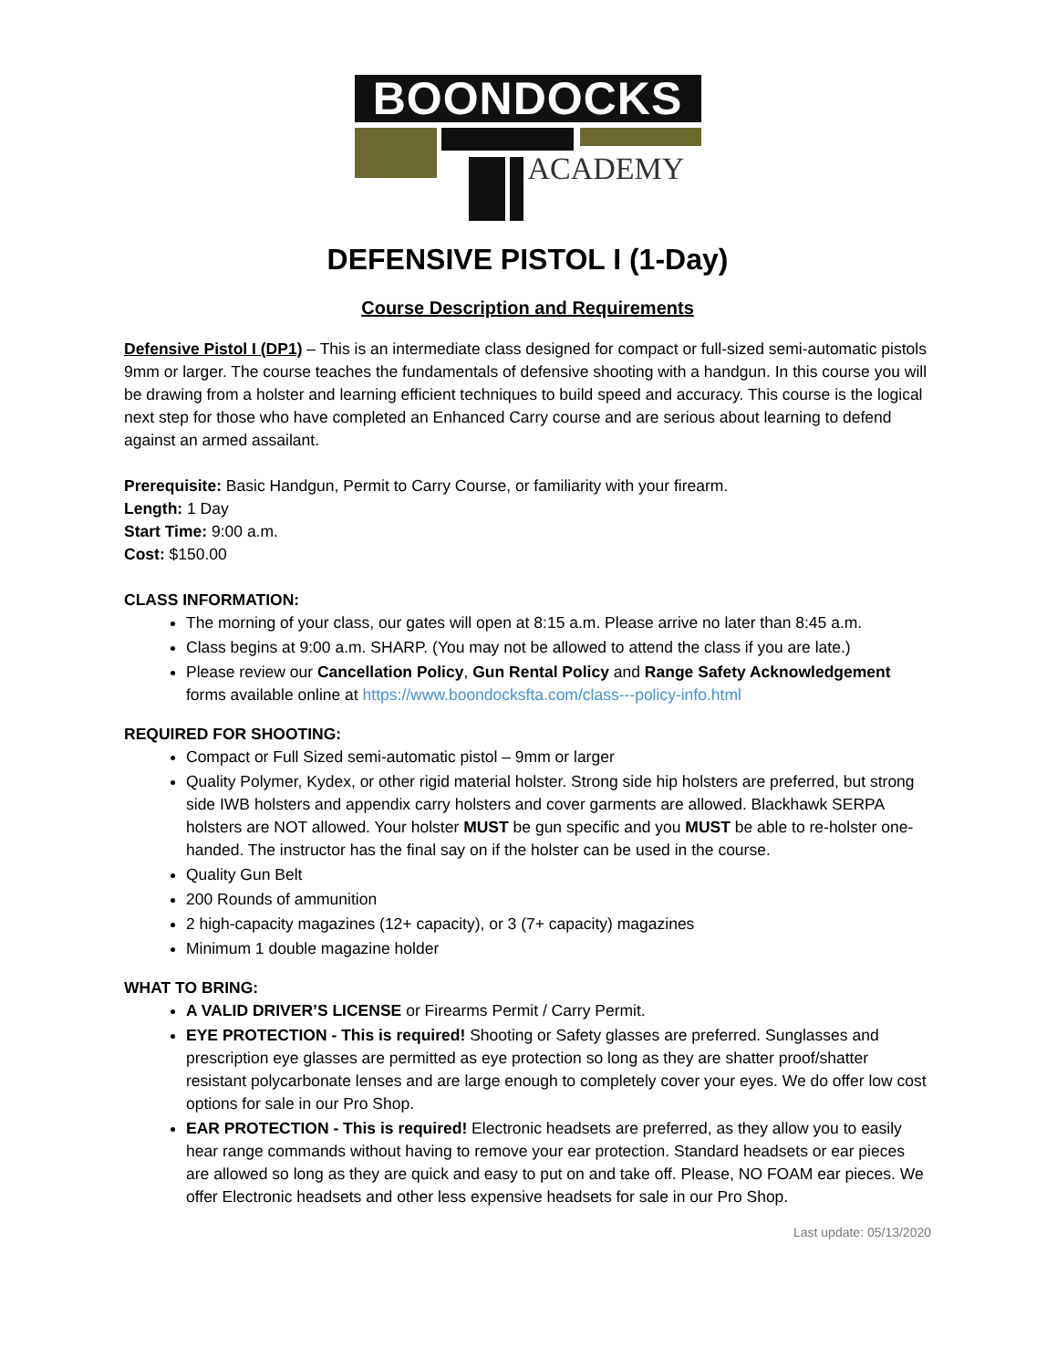BOONDOCKS
ACADEMY
DEFENSIVE PISTOL I (1-Day)
Course Description and Requirements
Defensive Pistol I (DP1) – This is an intermediate class designed for compact or full-sized semi-automatic pistols 9mm or larger. The course teaches the fundamentals of defensive shooting with a handgun. In this course you will be drawing from a holster and learning efficient techniques to build speed and accuracy. This course is the logical next step for those who have completed an Enhanced Carry course and are serious about learning to defend against an armed assailant.
Prerequisite: Basic Handgun, Permit to Carry Course, or familiarity with your firearm.
Length: 1 Day
Start Time: 9:00 a.m.
Cost: $150.00
CLASS INFORMATION:
The morning of your class, our gates will open at 8:15 a.m. Please arrive no later than 8:45 a.m.
Class begins at 9:00 a.m. SHARP. (You may not be allowed to attend the class if you are late.)
Please review our Cancellation Policy, Gun Rental Policy and Range Safety Acknowledgement forms available online at https://www.boondocksfta.com/class---policy-info.html
REQUIRED FOR SHOOTING:
Compact or Full Sized semi-automatic pistol – 9mm or larger
Quality Polymer, Kydex, or other rigid material holster. Strong side hip holsters are preferred, but strong side IWB holsters and appendix carry holsters and cover garments are allowed. Blackhawk SERPA holsters are NOT allowed. Your holster MUST be gun specific and you MUST be able to re-holster one-handed. The instructor has the final say on if the holster can be used in the course.
Quality Gun Belt
200 Rounds of ammunition
2 high-capacity magazines (12+ capacity), or 3 (7+ capacity) magazines
Minimum 1 double magazine holder
WHAT TO BRING:
A VALID DRIVER’S LICENSE or Firearms Permit / Carry Permit.
EYE PROTECTION - This is required! Shooting or Safety glasses are preferred. Sunglasses and prescription eye glasses are permitted as eye protection so long as they are shatter proof/shatter resistant polycarbonate lenses and are large enough to completely cover your eyes. We do offer low cost options for sale in our Pro Shop.
EAR PROTECTION - This is required! Electronic headsets are preferred, as they allow you to easily hear range commands without having to remove your ear protection. Standard headsets or ear pieces are allowed so long as they are quick and easy to put on and take off. Please, NO FOAM ear pieces. We offer Electronic headsets and other less expensive headsets for sale in our Pro Shop.
Last update: 05/13/2020